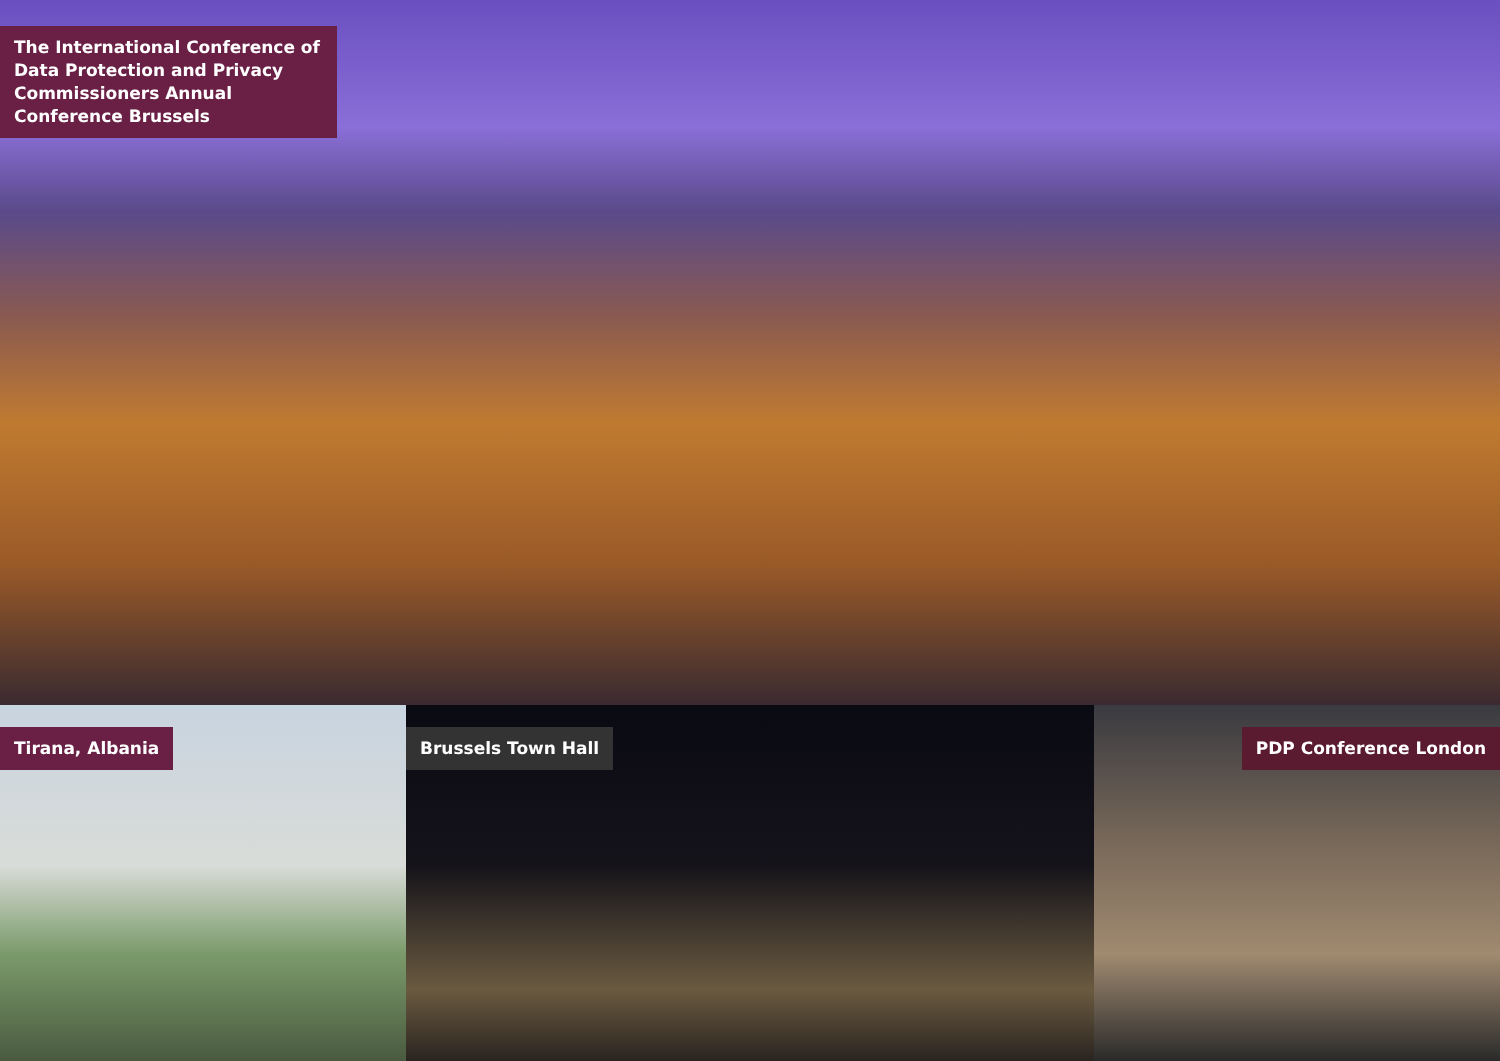The International Conference of Data Protection and Privacy Commissioners Annual Conference Brussels
Tirana, Albania Brussels Town Hall PDP Conference London